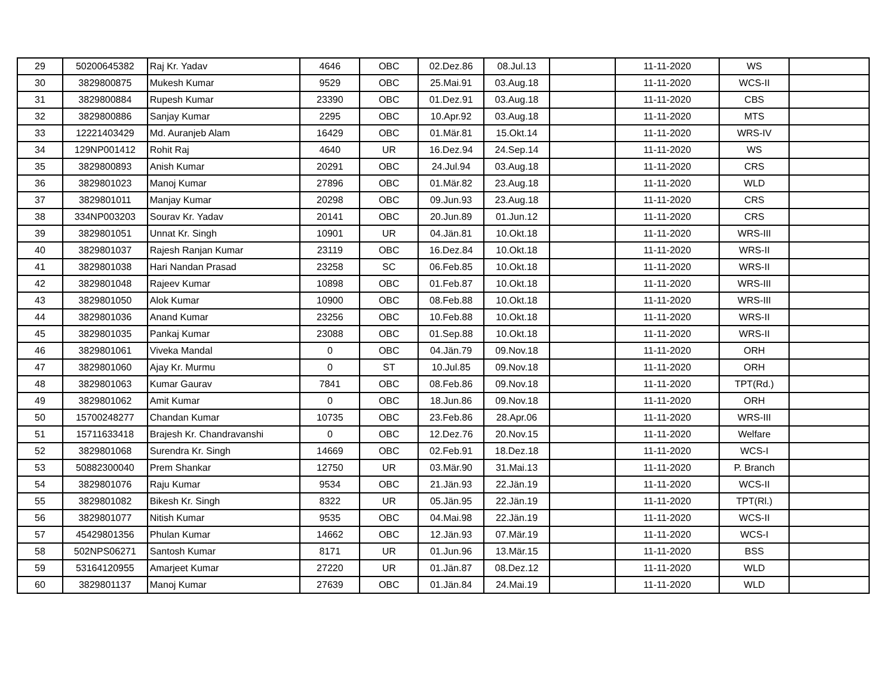| 29 | 50200645382 | Raj Kr. Yadav | 4646 | OBC | 02.Dez.86 | 08.Jul.13 | | 11-11-2020 | WS | |
| 30 | 3829800875 | Mukesh Kumar | 9529 | OBC | 25.Mai.91 | 03.Aug.18 | | 11-11-2020 | WCS-II | |
| 31 | 3829800884 | Rupesh Kumar | 23390 | OBC | 01.Dez.91 | 03.Aug.18 | | 11-11-2020 | CBS | |
| 32 | 3829800886 | Sanjay Kumar | 2295 | OBC | 10.Apr.92 | 03.Aug.18 | | 11-11-2020 | MTS | |
| 33 | 12221403429 | Md. Auranjeb Alam | 16429 | OBC | 01.Mär.81 | 15.Okt.14 | | 11-11-2020 | WRS-IV | |
| 34 | 129NP001412 | Rohit Raj | 4640 | UR | 16.Dez.94 | 24.Sep.14 | | 11-11-2020 | WS | |
| 35 | 3829800893 | Anish Kumar | 20291 | OBC | 24.Jul.94 | 03.Aug.18 | | 11-11-2020 | CRS | |
| 36 | 3829801023 | Manoj Kumar | 27896 | OBC | 01.Mär.82 | 23.Aug.18 | | 11-11-2020 | WLD | |
| 37 | 3829801011 | Manjay Kumar | 20298 | OBC | 09.Jun.93 | 23.Aug.18 | | 11-11-2020 | CRS | |
| 38 | 334NP003203 | Sourav Kr. Yadav | 20141 | OBC | 20.Jun.89 | 01.Jun.12 | | 11-11-2020 | CRS | |
| 39 | 3829801051 | Unnat Kr. Singh | 10901 | UR | 04.Jän.81 | 10.Okt.18 | | 11-11-2020 | WRS-III | |
| 40 | 3829801037 | Rajesh Ranjan Kumar | 23119 | OBC | 16.Dez.84 | 10.Okt.18 | | 11-11-2020 | WRS-II | |
| 41 | 3829801038 | Hari Nandan Prasad | 23258 | SC | 06.Feb.85 | 10.Okt.18 | | 11-11-2020 | WRS-II | |
| 42 | 3829801048 | Rajeev Kumar | 10898 | OBC | 01.Feb.87 | 10.Okt.18 | | 11-11-2020 | WRS-III | |
| 43 | 3829801050 | Alok Kumar | 10900 | OBC | 08.Feb.88 | 10.Okt.18 | | 11-11-2020 | WRS-III | |
| 44 | 3829801036 | Anand Kumar | 23256 | OBC | 10.Feb.88 | 10.Okt.18 | | 11-11-2020 | WRS-II | |
| 45 | 3829801035 | Pankaj Kumar | 23088 | OBC | 01.Sep.88 | 10.Okt.18 | | 11-11-2020 | WRS-II | |
| 46 | 3829801061 | Viveka Mandal | 0 | OBC | 04.Jän.79 | 09.Nov.18 | | 11-11-2020 | ORH | |
| 47 | 3829801060 | Ajay Kr. Murmu | 0 | ST | 10.Jul.85 | 09.Nov.18 | | 11-11-2020 | ORH | |
| 48 | 3829801063 | Kumar Gaurav | 7841 | OBC | 08.Feb.86 | 09.Nov.18 | | 11-11-2020 | TPT(Rd.) | |
| 49 | 3829801062 | Amit Kumar | 0 | OBC | 18.Jun.86 | 09.Nov.18 | | 11-11-2020 | ORH | |
| 50 | 15700248277 | Chandan Kumar | 10735 | OBC | 23.Feb.86 | 28.Apr.06 | | 11-11-2020 | WRS-III | |
| 51 | 15711633418 | Brajesh Kr. Chandravanshi | 0 | OBC | 12.Dez.76 | 20.Nov.15 | | 11-11-2020 | Welfare | |
| 52 | 3829801068 | Surendra Kr. Singh | 14669 | OBC | 02.Feb.91 | 18.Dez.18 | | 11-11-2020 | WCS-I | |
| 53 | 50882300040 | Prem Shankar | 12750 | UR | 03.Mär.90 | 31.Mai.13 | | 11-11-2020 | P. Branch | |
| 54 | 3829801076 | Raju Kumar | 9534 | OBC | 21.Jän.93 | 22.Jän.19 | | 11-11-2020 | WCS-II | |
| 55 | 3829801082 | Bikesh Kr. Singh | 8322 | UR | 05.Jän.95 | 22.Jän.19 | | 11-11-2020 | TPT(Rl.) | |
| 56 | 3829801077 | Nitish Kumar | 9535 | OBC | 04.Mai.98 | 22.Jän.19 | | 11-11-2020 | WCS-II | |
| 57 | 45429801356 | Phulan Kumar | 14662 | OBC | 12.Jän.93 | 07.Mär.19 | | 11-11-2020 | WCS-I | |
| 58 | 502NPS06271 | Santosh Kumar | 8171 | UR | 01.Jun.96 | 13.Mär.15 | | 11-11-2020 | BSS | |
| 59 | 53164120955 | Amarjeet Kumar | 27220 | UR | 01.Jän.87 | 08.Dez.12 | | 11-11-2020 | WLD | |
| 60 | 3829801137 | Manoj Kumar | 27639 | OBC | 01.Jän.84 | 24.Mai.19 | | 11-11-2020 | WLD | |